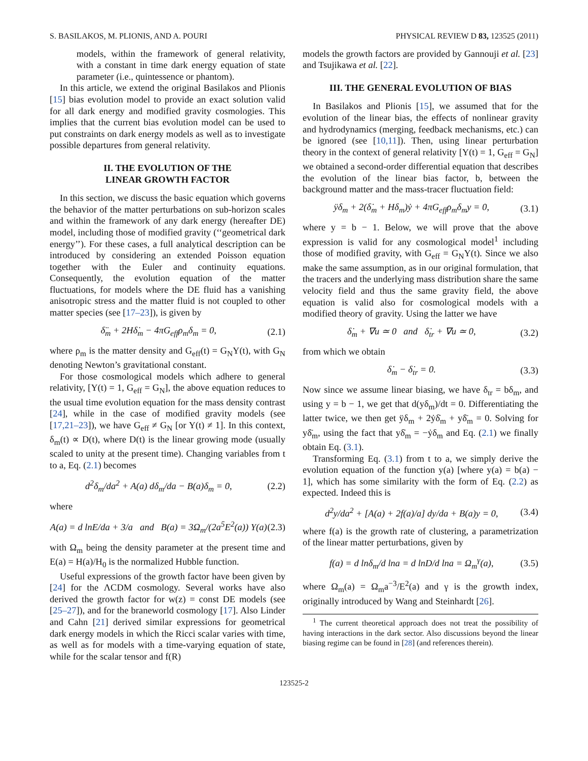S. BASILAKOS, M. PLIONIS, AND A. POURI PHYSICAL REVIEW D 83, 123525 (2011)
models, within the framework of general relativity, with a constant in time dark energy equation of state parameter (i.e., quintessence or phantom).
In this article, we extend the original Basilakos and Plionis [15] bias evolution model to provide an exact solution valid for all dark energy and modified gravity cosmologies. This implies that the current bias evolution model can be used to put constraints on dark energy models as well as to investigate possible departures from general relativity.
II. THE EVOLUTION OF THE
LINEAR GROWTH FACTOR
In this section, we discuss the basic equation which governs the behavior of the matter perturbations on sub-horizon scales and within the framework of any dark energy (hereafter DE) model, including those of modified gravity (‘‘geometrical dark energy’’). For these cases, a full analytical description can be introduced by considering an extended Poisson equation together with the Euler and continuity equations. Consequently, the evolution equation of the matter fluctuations, for models where the DE fluid has a vanishing anisotropic stress and the matter fluid is not coupled to other matter species (see [17–23]), is given by
δ̈<sub>m</sub> + 2Hδ̇<sub>m</sub> − 4πG<sub>eff</sub>ρ<sub>m</sub>δ<sub>m</sub> = 0, (2.1)
where ρ<sub>m</sub> is the matter density and G<sub>eff</sub>(t) = G<sub>N</sub>Y(t), with G<sub>N</sub> denoting Newton’s gravitational constant.
For those cosmological models which adhere to general relativity, [Y(t) = 1, G<sub>eff</sub> = G<sub>N</sub>], the above equation reduces to the usual time evolution equation for the mass density contrast [24], while in the case of modified gravity models (see [17,21–23]), we have G<sub>eff</sub> ≠ G<sub>N</sub> [or Y(t) ≠ 1]. In this context, δ<sub>m</sub>(t) ∝ D(t), where D(t) is the linear growing mode (usually scaled to unity at the present time). Changing variables from t to a, Eq. (2.1) becomes
d<sup>2</sup>δ<sub>m</sub>/da<sup>2</sup> + A(a) dδ<sub>m</sub>/da − B(a)δ<sub>m</sub> = 0, (2.2)
where
A(a) = d lnE/da + 3/a and B(a) = 3Ω<sub>m</sub>/(2a<sup>5</sup>E<sup>2</sup>(a)) Y(a) (2.3)
with Ω<sub>m</sub> being the density parameter at the present time and E(a) = H(a)/H<sub>0</sub> is the normalized Hubble function.
Useful expressions of the growth factor have been given by [24] for the ΛCDM cosmology. Several works have also derived the growth factor for w(z) = const DE models (see [25–27]), and for the braneworld cosmology [17]. Also Linder and Cahn [21] derived similar expressions for geometrical dark energy models in which the Ricci scalar varies with time, as well as for models with a time-varying equation of state, while for the scalar tensor and f(R)
models the growth factors are provided by Gannouji et al. [23] and Tsujikawa et al. [22].
III. THE GENERAL EVOLUTION OF BIAS
In Basilakos and Plionis [15], we assumed that for the evolution of the linear bias, the effects of nonlinear gravity and hydrodynamics (merging, feedback mechanisms, etc.) can be ignored (see [10,11]). Then, using linear perturbation theory in the context of general relativity [Y(t) = 1, G<sub>eff</sub> = G<sub>N</sub>] we obtained a second-order differential equation that describes the evolution of the linear bias factor, b, between the background matter and the mass-tracer fluctuation field:
ÿδ<sub>m</sub> + 2(δ̇<sub>m</sub> + Hδ<sub>m</sub>)ẏ + 4πG<sub>eff</sub>ρ<sub>m</sub>δ<sub>m</sub>y = 0, (3.1)
where y = b − 1. Below, we will prove that the above expression is valid for any cosmological model<sup>1</sup> including those of modified gravity, with G<sub>eff</sub> = G<sub>N</sub>Y(t). Since we also make the same assumption, as in our original formulation, that the tracers and the underlying mass distribution share the same velocity field and thus the same gravity field, the above equation is valid also for cosmological models with a modified theory of gravity. Using the latter we have
δ̇<sub>m</sub> + ∇u ≃ 0 and δ̇<sub>tr</sub> + ∇u ≃ 0, (3.2)
from which we obtain
δ̇<sub>m</sub> − δ̇<sub>tr</sub> = 0. (3.3)
Now since we assume linear biasing, we have δ<sub>tr</sub> = bδ<sub>m</sub>, and using y = b − 1, we get that d(yδ<sub>m</sub>)/dt = 0. Differentiating the latter twice, we then get ÿδ<sub>m</sub> + 2ẏδ̇<sub>m</sub> + yδ̈<sub>m</sub> = 0. Solving for yδ̈<sub>m</sub>, using the fact that yδ̇<sub>m</sub> = −ẏδ<sub>m</sub> and Eq. (2.1) we finally obtain Eq. (3.1).
Transforming Eq. (3.1) from t to a, we simply derive the evolution equation of the function y(a) [where y(a) = b(a) − 1], which has some similarity with the form of Eq. (2.2) as expected. Indeed this is
d<sup>2</sup>y/da<sup>2</sup> + [A(a) + 2f(a)/a] dy/da + B(a)y = 0, (3.4)
where f(a) is the growth rate of clustering, a parametrization of the linear matter perturbations, given by
f(a) = d lnδ<sub>m</sub>/d lna = d lnD/d lna = Ω<sub>m</sub><sup>γ</sup>(a), (3.5)
where Ω<sub>m</sub>(a) = Ω<sub>m</sub>a<sup>−3</sup>/E<sup>2</sup>(a) and γ is the growth index, originally introduced by Wang and Steinhardt [26].
<sup>1</sup> The current theoretical approach does not treat the possibility of having interactions in the dark sector. Also discussions beyond the linear biasing regime can be found in [28] (and references therein).
123525-2